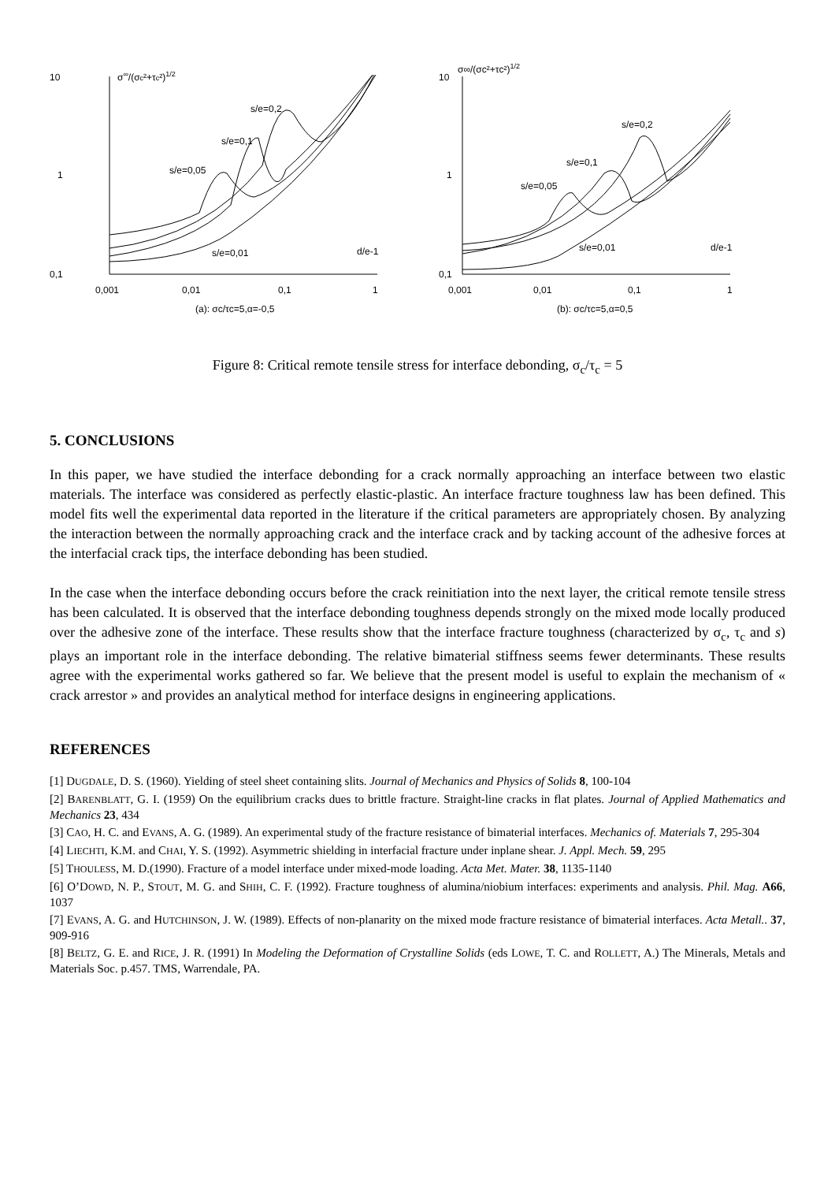10
σ∞/(σc²+τc²)1/2
1
0,1
s/e=0,2
s/e=0,1
s/e=0,05
s/e=0,01
d/e-1
0,001
0,01
0,1
1
(a): σc/τc=5,α=-0,5
10
σ∞/(σc²+τc²)1/2
1
0,1
s/e=0,2
s/e=0,1
s/e=0,05
s/e=0,01
d/e-1
0,001
0,01
0,1
1
(b): σc/τc=5,α=0,5
Figure 8: Critical remote tensile stress for interface debonding, σ<sub>c</sub>/τ<sub>c</sub> = 5
5. CONCLUSIONS
In this paper, we have studied the interface debonding for a crack normally approaching an interface between two elastic materials. The interface was considered as perfectly elastic-plastic. An interface fracture toughness law has been defined. This model fits well the experimental data reported in the literature if the critical parameters are appropriately chosen. By analyzing the interaction between the normally approaching crack and the interface crack and by tacking account of the adhesive forces at the interfacial crack tips, the interface debonding has been studied.
In the case when the interface debonding occurs before the crack reinitiation into the next layer, the critical remote tensile stress has been calculated. It is observed that the interface debonding toughness depends strongly on the mixed mode locally produced over the adhesive zone of the interface. These results show that the interface fracture toughness (characterized by σ<sub>c</sub>, τ<sub>c</sub> and s) plays an important role in the interface debonding. The relative bimaterial stiffness seems fewer determinants. These results agree with the experimental works gathered so far. We believe that the present model is useful to explain the mechanism of « crack arrestor » and provides an analytical method for interface designs in engineering applications.
REFERENCES
[1] DUGDALE, D. S. (1960). Yielding of steel sheet containing slits. Journal of Mechanics and Physics of Solids 8, 100-104
[2] BARENBLATT, G. I. (1959) On the equilibrium cracks dues to brittle fracture. Straight-line cracks in flat plates. Journal of Applied Mathematics and Mechanics 23, 434
[3] CAO, H. C. and EVANS, A. G. (1989). An experimental study of the fracture resistance of bimaterial interfaces. Mechanics of. Materials 7, 295-304
[4] LIECHTI, K.M. and CHAI, Y. S. (1992). Asymmetric shielding in interfacial fracture under inplane shear. J. Appl. Mech. 59, 295
[5] THOULESS, M. D.(1990). Fracture of a model interface under mixed-mode loading. Acta Met. Mater. 38, 1135-1140
[6] O’DOWD, N. P., STOUT, M. G. and SHIH, C. F. (1992). Fracture toughness of alumina/niobium interfaces: experiments and analysis. Phil. Mag. A66, 1037
[7] EVANS, A. G. and HUTCHINSON, J. W. (1989). Effects of non-planarity on the mixed mode fracture resistance of bimaterial interfaces. Acta Metall.. 37, 909-916
[8] BELTZ, G. E. and RICE, J. R. (1991) In Modeling the Deformation of Crystalline Solids (eds LOWE, T. C. and ROLLETT, A.) The Minerals, Metals and Materials Soc. p.457. TMS, Warrendale, PA.